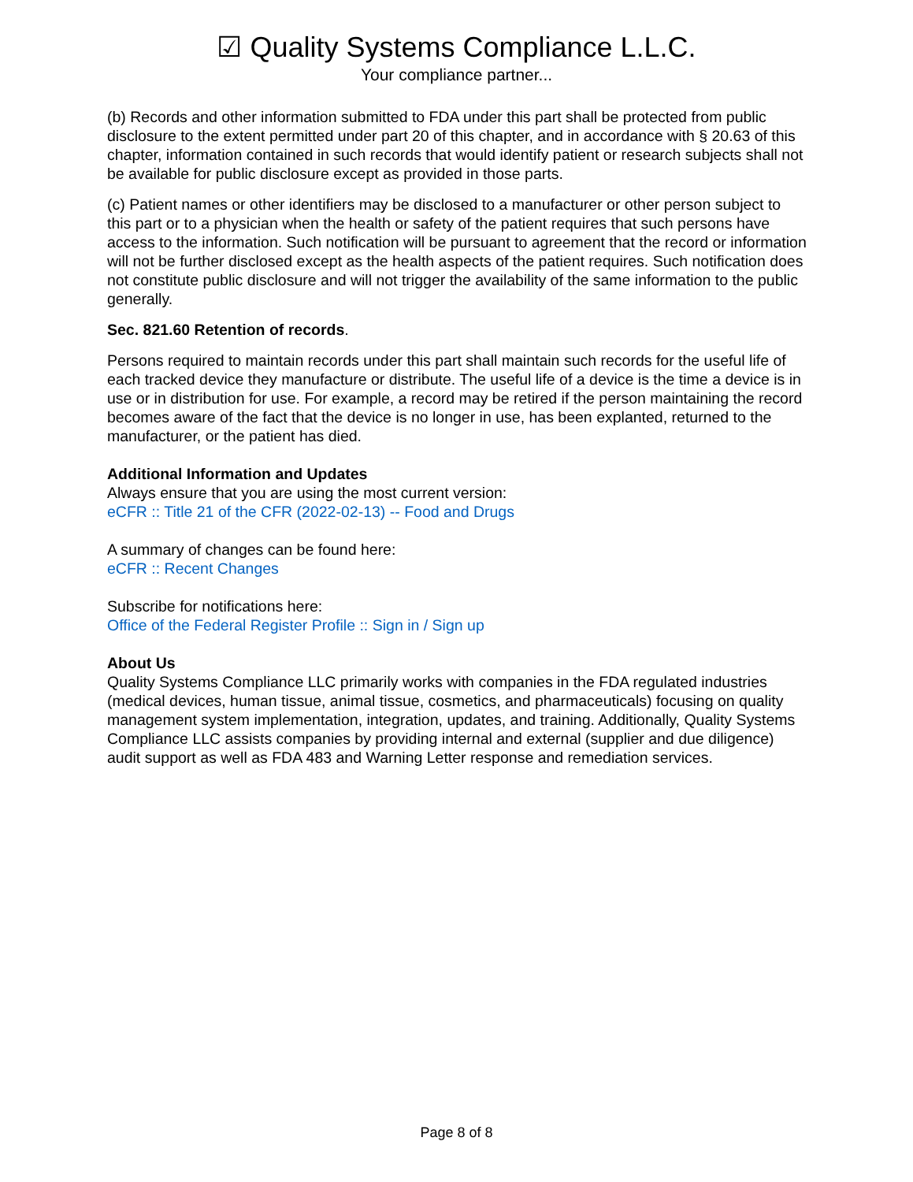☑ Quality Systems Compliance L.L.C.
Your compliance partner...
(b) Records and other information submitted to FDA under this part shall be protected from public disclosure to the extent permitted under part 20 of this chapter, and in accordance with § 20.63 of this chapter, information contained in such records that would identify patient or research subjects shall not be available for public disclosure except as provided in those parts.
(c) Patient names or other identifiers may be disclosed to a manufacturer or other person subject to this part or to a physician when the health or safety of the patient requires that such persons have access to the information. Such notification will be pursuant to agreement that the record or information will not be further disclosed except as the health aspects of the patient requires. Such notification does not constitute public disclosure and will not trigger the availability of the same information to the public generally.
Sec. 821.60 Retention of records.
Persons required to maintain records under this part shall maintain such records for the useful life of each tracked device they manufacture or distribute. The useful life of a device is the time a device is in use or in distribution for use. For example, a record may be retired if the person maintaining the record becomes aware of the fact that the device is no longer in use, has been explanted, returned to the manufacturer, or the patient has died.
Additional Information and Updates
Always ensure that you are using the most current version:
eCFR :: Title 21 of the CFR (2022-02-13) -- Food and Drugs
A summary of changes can be found here:
eCFR :: Recent Changes
Subscribe for notifications here:
Office of the Federal Register Profile :: Sign in / Sign up
About Us
Quality Systems Compliance LLC primarily works with companies in the FDA regulated industries (medical devices, human tissue, animal tissue, cosmetics, and pharmaceuticals) focusing on quality management system implementation, integration, updates, and training. Additionally, Quality Systems Compliance LLC assists companies by providing internal and external (supplier and due diligence) audit support as well as FDA 483 and Warning Letter response and remediation services.
Page 8 of 8